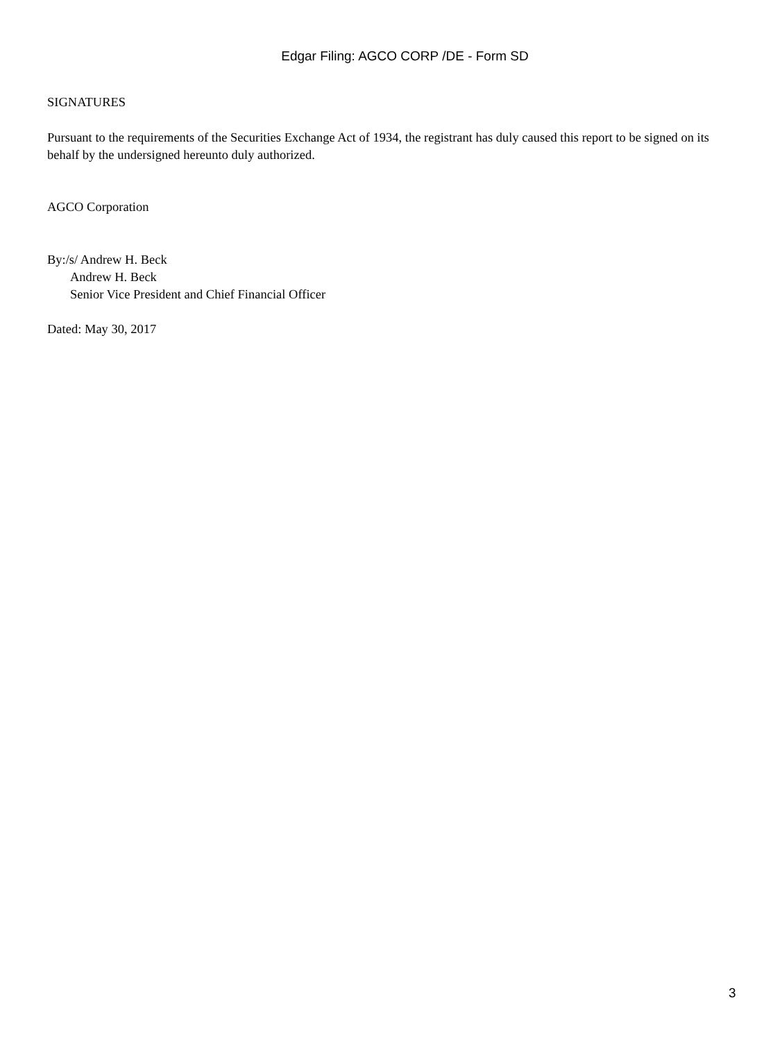Edgar Filing: AGCO CORP /DE - Form SD
SIGNATURES
Pursuant to the requirements of the Securities Exchange Act of 1934, the registrant has duly caused this report to be signed on its behalf by the undersigned hereunto duly authorized.
AGCO Corporation
By:/s/ Andrew H. Beck
Andrew H. Beck
Senior Vice President and Chief Financial Officer
Dated: May 30, 2017
3